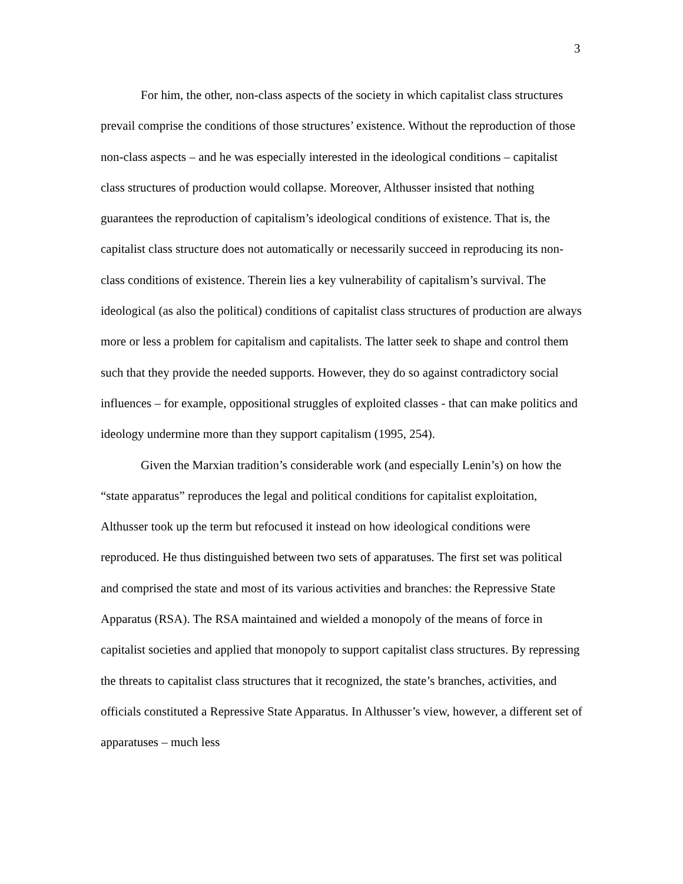3
For him, the other, non-class aspects of the society in which capitalist class structures prevail comprise the conditions of those structures’ existence. Without the reproduction of those non-class aspects – and he was especially interested in the ideological conditions – capitalist class structures of production would collapse. Moreover, Althusser insisted that nothing guarantees the reproduction of capitalism’s ideological conditions of existence. That is, the capitalist class structure does not automatically or necessarily succeed in reproducing its non-class conditions of existence. Therein lies a key vulnerability of capitalism’s survival. The ideological (as also the political) conditions of capitalist class structures of production are always more or less a problem for capitalism and capitalists. The latter seek to shape and control them such that they provide the needed supports. However, they do so against contradictory social influences – for example, oppositional struggles of exploited classes - that can make politics and ideology undermine more than they support capitalism (1995, 254).
Given the Marxian tradition’s considerable work (and especially Lenin’s) on how the “state apparatus” reproduces the legal and political conditions for capitalist exploitation, Althusser took up the term but refocused it instead on how ideological conditions were reproduced. He thus distinguished between two sets of apparatuses. The first set was political and comprised the state and most of its various activities and branches: the Repressive State Apparatus (RSA). The RSA maintained and wielded a monopoly of the means of force in capitalist societies and applied that monopoly to support capitalist class structures. By repressing the threats to capitalist class structures that it recognized, the state’s branches, activities, and officials constituted a Repressive State Apparatus. In Althusser’s view, however, a different set of apparatuses – much less